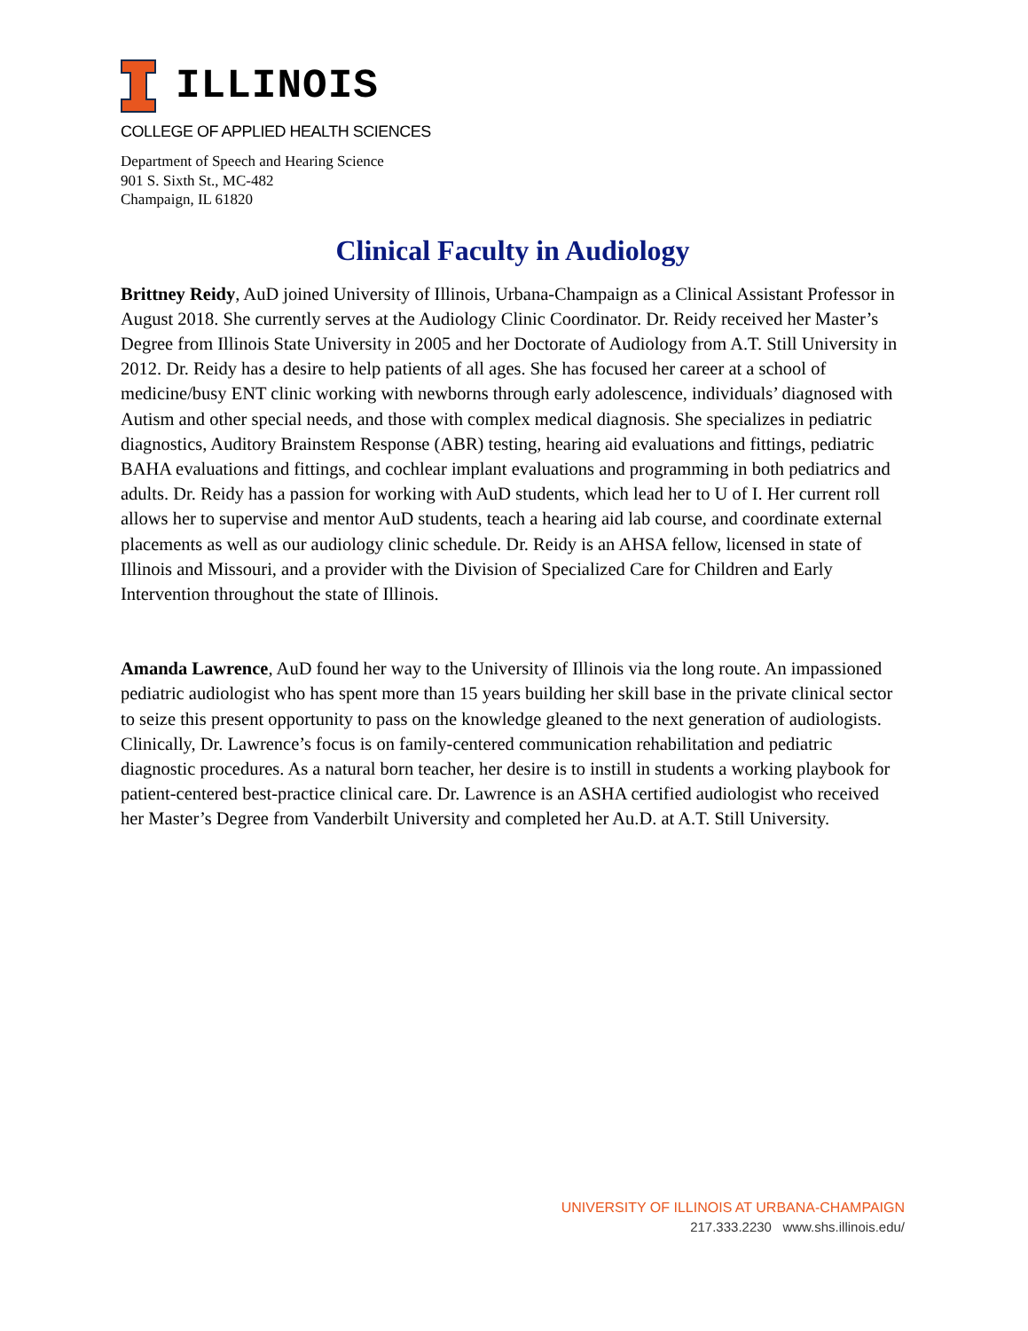ILLINOIS
COLLEGE OF APPLIED HEALTH SCIENCES
Department of Speech and Hearing Science
901 S. Sixth St., MC-482
Champaign, IL 61820
Clinical Faculty in Audiology
Brittney Reidy, AuD joined University of Illinois, Urbana-Champaign as a Clinical Assistant Professor in August 2018. She currently serves at the Audiology Clinic Coordinator. Dr. Reidy received her Master’s Degree from Illinois State University in 2005 and her Doctorate of Audiology from A.T. Still University in 2012. Dr. Reidy has a desire to help patients of all ages. She has focused her career at a school of medicine/busy ENT clinic working with newborns through early adolescence, individuals’ diagnosed with Autism and other special needs, and those with complex medical diagnosis. She specializes in pediatric diagnostics, Auditory Brainstem Response (ABR) testing, hearing aid evaluations and fittings, pediatric BAHA evaluations and fittings, and cochlear implant evaluations and programming in both pediatrics and adults. Dr. Reidy has a passion for working with AuD students, which lead her to U of I. Her current roll allows her to supervise and mentor AuD students, teach a hearing aid lab course, and coordinate external placements as well as our audiology clinic schedule. Dr. Reidy is an AHSA fellow, licensed in state of Illinois and Missouri, and a provider with the Division of Specialized Care for Children and Early Intervention throughout the state of Illinois.
Amanda Lawrence, AuD found her way to the University of Illinois via the long route. An impassioned pediatric audiologist who has spent more than 15 years building her skill base in the private clinical sector to seize this present opportunity to pass on the knowledge gleaned to the next generation of audiologists. Clinically, Dr. Lawrence’s focus is on family-centered communication rehabilitation and pediatric diagnostic procedures. As a natural born teacher, her desire is to instill in students a working playbook for patient-centered best-practice clinical care. Dr. Lawrence is an ASHA certified audiologist who received her Master’s Degree from Vanderbilt University and completed her Au.D. at A.T. Still University.
UNIVERSITY OF ILLINOIS AT URBANA-CHAMPAIGN
217.333.2230 www.shs.illinois.edu/